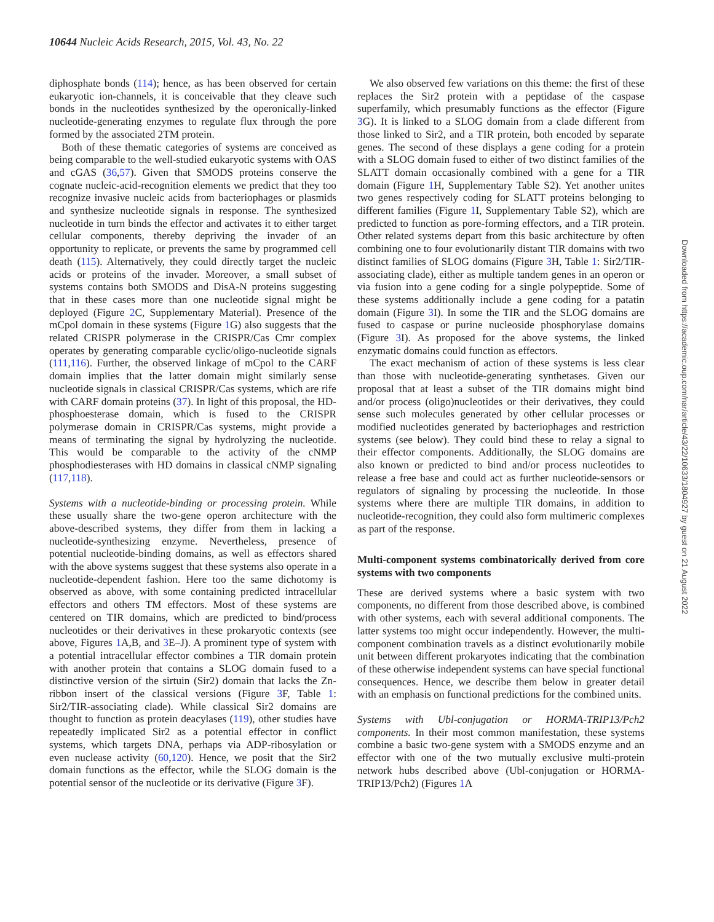10644 Nucleic Acids Research, 2015, Vol. 43, No. 22
diphosphate bonds (114); hence, as has been observed for certain eukaryotic ion-channels, it is conceivable that they cleave such bonds in the nucleotides synthesized by the operonically-linked nucleotide-generating enzymes to regulate flux through the pore formed by the associated 2TM protein.
Both of these thematic categories of systems are conceived as being comparable to the well-studied eukaryotic systems with OAS and cGAS (36,57). Given that SMODS proteins conserve the cognate nucleic-acid-recognition elements we predict that they too recognize invasive nucleic acids from bacteriophages or plasmids and synthesize nucleotide signals in response. The synthesized nucleotide in turn binds the effector and activates it to either target cellular components, thereby depriving the invader of an opportunity to replicate, or prevents the same by programmed cell death (115). Alternatively, they could directly target the nucleic acids or proteins of the invader. Moreover, a small subset of systems contains both SMODS and DisA-N proteins suggesting that in these cases more than one nucleotide signal might be deployed (Figure 2 C, Supplementary Material). Presence of the mCpol domain in these systems (Figure 1 G) also suggests that the related CRISPR polymerase in the CRISPR/Cas Cmr complex operates by generating comparable cyclic/oligo-nucleotide signals (111,116). Further, the observed linkage of mCpol to the CARF domain implies that the latter domain might similarly sense nucleotide signals in classical CRISPR/Cas systems, which are rife with CARF domain proteins (37). In light of this proposal, the HD-phosphoesterase domain, which is fused to the CRISPR polymerase domain in CRISPR/Cas systems, might provide a means of terminating the signal by hydrolyzing the nucleotide. This would be comparable to the activity of the cNMP phosphodiesterases with HD domains in classical cNMP signaling (117,118).
Systems with a nucleotide-binding or processing protein. While these usually share the two-gene operon architecture with the above-described systems, they differ from them in lacking a nucleotide-synthesizing enzyme. Nevertheless, presence of potential nucleotide-binding domains, as well as effectors shared with the above systems suggest that these systems also operate in a nucleotide-dependent fashion. Here too the same dichotomy is observed as above, with some containing predicted intracellular effectors and others TM effectors. Most of these systems are centered on TIR domains, which are predicted to bind/process nucleotides or their derivatives in these prokaryotic contexts (see above, Figures 1 A,B, and 3 E–J). A prominent type of system with a potential intracellular effector combines a TIR domain protein with another protein that contains a SLOG domain fused to a distinctive version of the sirtuin (Sir2) domain that lacks the Zn-ribbon insert of the classical versions (Figure 3 F, Table 1: Sir2/TIR-associating clade). While classical Sir2 domains are thought to function as protein deacylases (119), other studies have repeatedly implicated Sir2 as a potential effector in conflict systems, which targets DNA, perhaps via ADP-ribosylation or even nuclease activity (60,120). Hence, we posit that the Sir2 domain functions as the effector, while the SLOG domain is the potential sensor of the nucleotide or its derivative (Figure 3 F).
We also observed few variations on this theme: the first of these replaces the Sir2 protein with a peptidase of the caspase superfamily, which presumably functions as the effector (Figure 3 G). It is linked to a SLOG domain from a clade different from those linked to Sir2, and a TIR protein, both encoded by separate genes. The second of these displays a gene coding for a protein with a SLOG domain fused to either of two distinct families of the SLATT domain occasionally combined with a gene for a TIR domain (Figure 1 H, Supplementary Table S2). Yet another unites two genes respectively coding for SLATT proteins belonging to different families (Figure 1 I, Supplementary Table S2), which are predicted to function as pore-forming effectors, and a TIR protein. Other related systems depart from this basic architecture by often combining one to four evolutionarily distant TIR domains with two distinct families of SLOG domains (Figure 3 H, Table 1: Sir2/TIR-associating clade), either as multiple tandem genes in an operon or via fusion into a gene coding for a single polypeptide. Some of these systems additionally include a gene coding for a patatin domain (Figure 3 I). In some the TIR and the SLOG domains are fused to caspase or purine nucleoside phosphorylase domains (Figure 3 I). As proposed for the above systems, the linked enzymatic domains could function as effectors.
The exact mechanism of action of these systems is less clear than those with nucleotide-generating synthetases. Given our proposal that at least a subset of the TIR domains might bind and/or process (oligo)nucleotides or their derivatives, they could sense such molecules generated by other cellular processes or modified nucleotides generated by bacteriophages and restriction systems (see below). They could bind these to relay a signal to their effector components. Additionally, the SLOG domains are also known or predicted to bind and/or process nucleotides to release a free base and could act as further nucleotide-sensors or regulators of signaling by processing the nucleotide. In those systems where there are multiple TIR domains, in addition to nucleotide-recognition, they could also form multimeric complexes as part of the response.
Multi-component systems combinatorically derived from core systems with two components
These are derived systems where a basic system with two components, no different from those described above, is combined with other systems, each with several additional components. The latter systems too might occur independently. However, the multi-component combination travels as a distinct evolutionarily mobile unit between different prokaryotes indicating that the combination of these otherwise independent systems can have special functional consequences. Hence, we describe them below in greater detail with an emphasis on functional predictions for the combined units.
Systems with Ubl-conjugation or HORMA-TRIP13/Pch2 components. In their most common manifestation, these systems combine a basic two-gene system with a SMODS enzyme and an effector with one of the two mutually exclusive multi-protein network hubs described above (Ubl-conjugation or HORMA-TRIP13/Pch2) (Figures 1 A
Downloaded from https://academic.oup.com/nar/article/43/22/10633/1804927 by guest on 21 August 2022